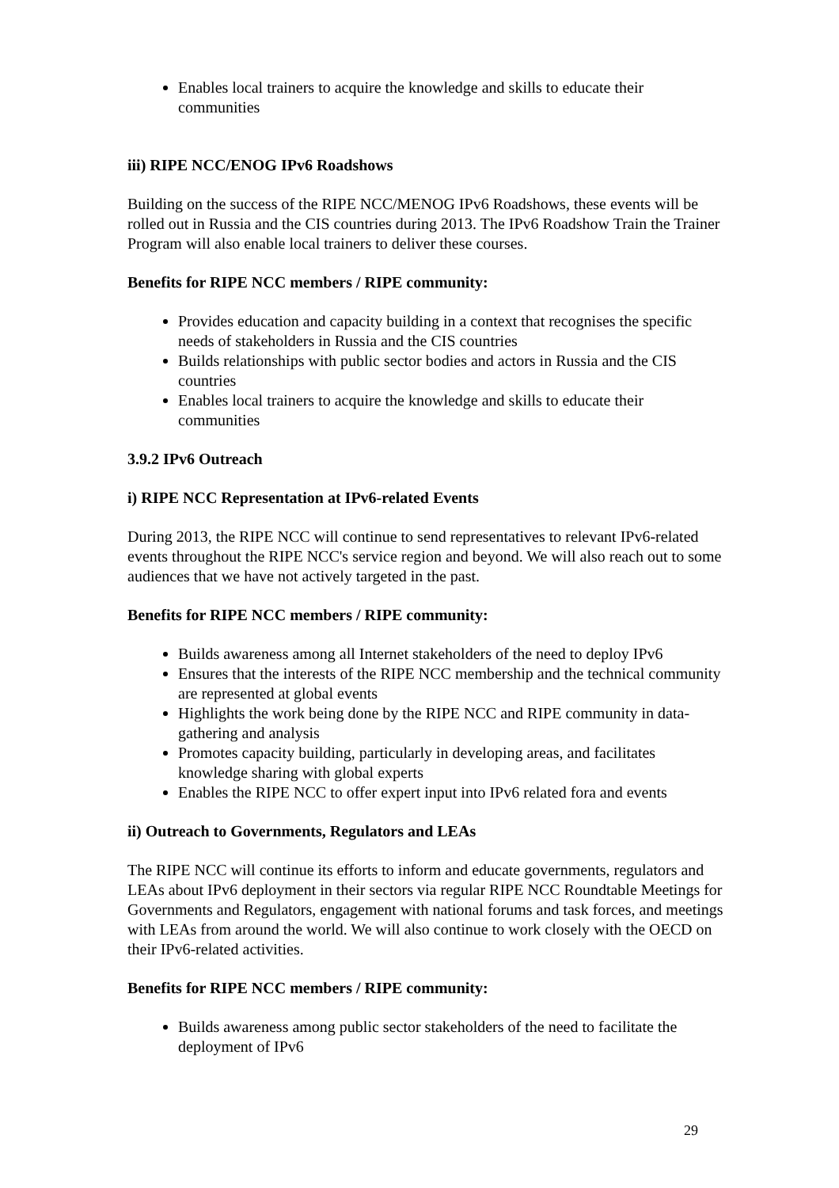Enables local trainers to acquire the knowledge and skills to educate their communities
iii) RIPE NCC/ENOG IPv6 Roadshows
Building on the success of the RIPE NCC/MENOG IPv6 Roadshows, these events will be rolled out in Russia and the CIS countries during 2013. The IPv6 Roadshow Train the Trainer Program will also enable local trainers to deliver these courses.
Benefits for RIPE NCC members / RIPE community:
Provides education and capacity building in a context that recognises the specific needs of stakeholders in Russia and the CIS countries
Builds relationships with public sector bodies and actors in Russia and the CIS countries
Enables local trainers to acquire the knowledge and skills to educate their communities
3.9.2 IPv6 Outreach
i) RIPE NCC Representation at IPv6-related Events
During 2013, the RIPE NCC will continue to send representatives to relevant IPv6-related events throughout the RIPE NCC's service region and beyond. We will also reach out to some audiences that we have not actively targeted in the past.
Benefits for RIPE NCC members / RIPE community:
Builds awareness among all Internet stakeholders of the need to deploy IPv6
Ensures that the interests of the RIPE NCC membership and the technical community are represented at global events
Highlights the work being done by the RIPE NCC and RIPE community in data-gathering and analysis
Promotes capacity building, particularly in developing areas, and facilitates knowledge sharing with global experts
Enables the RIPE NCC to offer expert input into IPv6 related fora and events
ii) Outreach to Governments, Regulators and LEAs
The RIPE NCC will continue its efforts to inform and educate governments, regulators and LEAs about IPv6 deployment in their sectors via regular RIPE NCC Roundtable Meetings for Governments and Regulators, engagement with national forums and task forces, and meetings with LEAs from around the world. We will also continue to work closely with the OECD on their IPv6-related activities.
Benefits for RIPE NCC members / RIPE community:
Builds awareness among public sector stakeholders of the need to facilitate the deployment of IPv6
29